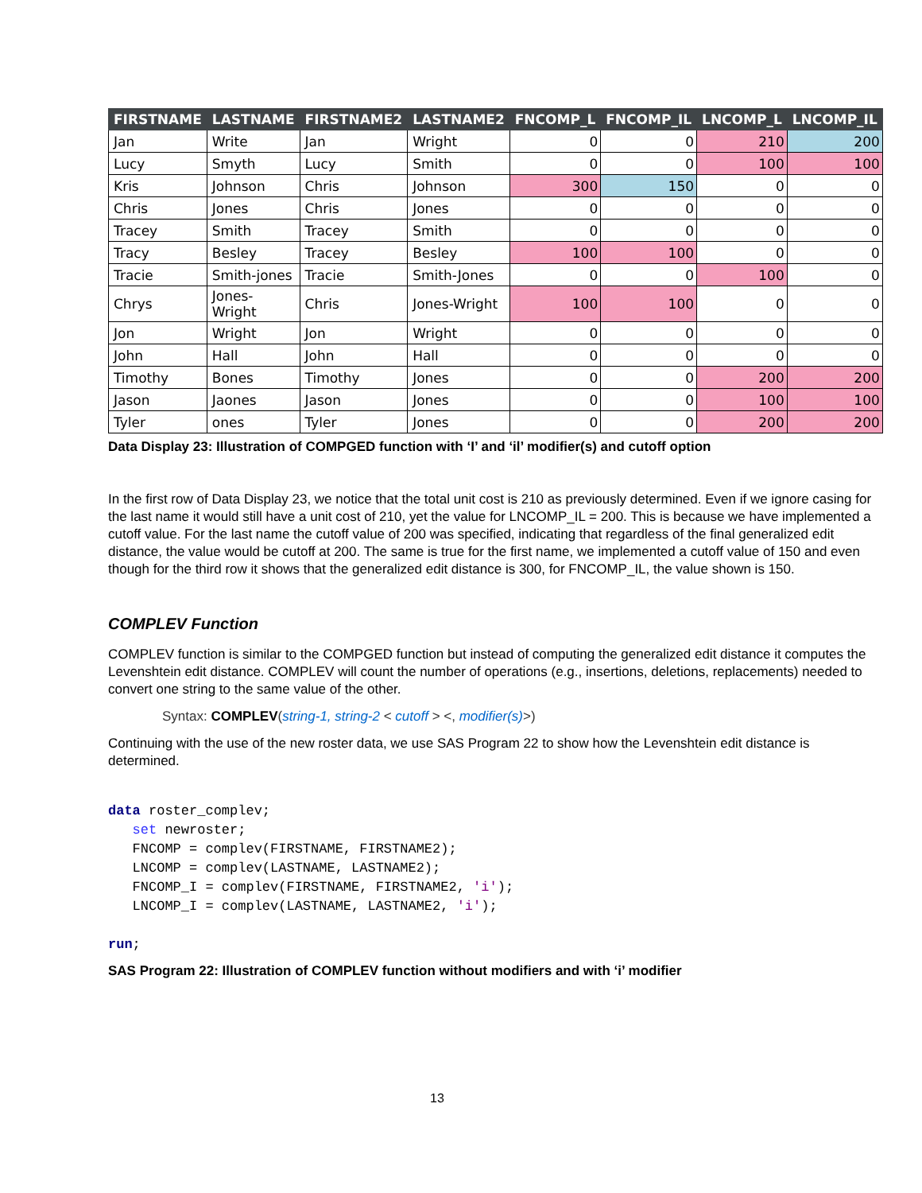| FIRSTNAME | LASTNAME | FIRSTNAME2 | LASTNAME2 | FNCOMP_L | FNCOMP_IL | LNCOMP_L | LNCOMP_IL |
| --- | --- | --- | --- | --- | --- | --- | --- |
| Jan | Write | Jan | Wright | 0 | 0 | 210 | 200 |
| Lucy | Smyth | Lucy | Smith | 0 | 0 | 100 | 100 |
| Kris | Johnson | Chris | Johnson | 300 | 150 | 0 | 0 |
| Chris | Jones | Chris | Jones | 0 | 0 | 0 | 0 |
| Tracey | Smith | Tracey | Smith | 0 | 0 | 0 | 0 |
| Tracy | Besley | Tracey | Besley | 100 | 100 | 0 | 0 |
| Tracie | Smith-jones | Tracie | Smith-Jones | 0 | 0 | 100 | 0 |
| Chrys | Jones-Wright | Chris | Jones-Wright | 100 | 100 | 0 | 0 |
| Jon | Wright | Jon | Wright | 0 | 0 | 0 | 0 |
| John | Hall | John | Hall | 0 | 0 | 0 | 0 |
| Timothy | Bones | Timothy | Jones | 0 | 0 | 200 | 200 |
| Jason | Jaones | Jason | Jones | 0 | 0 | 100 | 100 |
| Tyler | ones | Tyler | Jones | 0 | 0 | 200 | 200 |
Data Display 23: Illustration of COMPGED function with ‘I’ and ‘il’ modifier(s) and cutoff option
In the first row of Data Display 23, we notice that the total unit cost is 210 as previously determined. Even if we ignore casing for the last name it would still have a unit cost of 210, yet the value for LNCOMP_IL = 200. This is because we have implemented a cutoff value. For the last name the cutoff value of 200 was specified, indicating that regardless of the final generalized edit distance, the value would be cutoff at 200. The same is true for the first name, we implemented a cutoff value of 150 and even though for the third row it shows that the generalized edit distance is 300, for FNCOMP_IL, the value shown is 150.
COMPLEV Function
COMPLEV function is similar to the COMPGED function but instead of computing the generalized edit distance it computes the Levenshtein edit distance. COMPLEV will count the number of operations (e.g., insertions, deletions, replacements) needed to convert one string to the same value of the other.
Syntax: COMPLEV(string-1, string-2 < cutoff > <, modifier(s)>)
Continuing with the use of the new roster data, we use SAS Program 22 to show how the Levenshtein edit distance is determined.
data roster_complev; set newroster; FNCOMP = complev(FIRSTNAME, FIRSTNAME2); LNCOMP = complev(LASTNAME, LASTNAME2); FNCOMP_I = complev(FIRSTNAME, FIRSTNAME2, 'i'); LNCOMP_I = complev(LASTNAME, LASTNAME2, 'i'); run;
SAS Program 22: Illustration of COMPLEV function without modifiers and with ‘i’ modifier
13